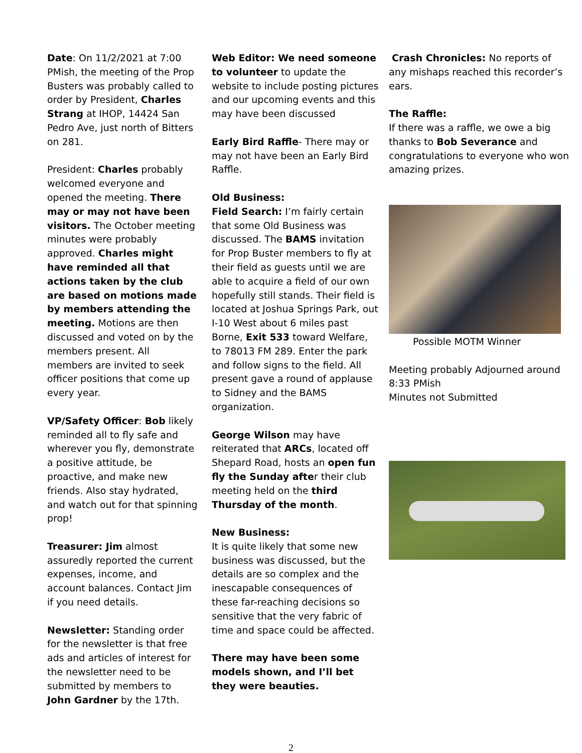Date: On 11/2/2021 at 7:00 PMish, the meeting of the Prop Busters was probably called to order by President, Charles Strang at IHOP, 14424 San Pedro Ave, just north of Bitters on 281.
President: Charles probably welcomed everyone and opened the meeting. There may or may not have been visitors. The October meeting minutes were probably approved. Charles might have reminded all that actions taken by the club are based on motions made by members attending the meeting. Motions are then discussed and voted on by the members present. All members are invited to seek officer positions that come up every year.
VP/Safety Officer: Bob likely reminded all to fly safe and wherever you fly, demonstrate a positive attitude, be proactive, and make new friends. Also stay hydrated, and watch out for that spinning prop!
Treasurer: Jim almost assuredly reported the current expenses, income, and account balances. Contact Jim if you need details.
Newsletter: Standing order for the newsletter is that free ads and articles of interest for the newsletter need to be submitted by members to John Gardner by the 17th.
Web Editor: We need someone to volunteer to update the website to include posting pictures and our upcoming events and this may have been discussed
Early Bird Raffle- There may or may not have been an Early Bird Raffle.
Old Business:
Field Search: I’m fairly certain that some Old Business was discussed. The BAMS invitation for Prop Buster members to fly at their field as guests until we are able to acquire a field of our own hopefully still stands. Their field is located at Joshua Springs Park, out I-10 West about 6 miles past Borne, Exit 533 toward Welfare, to 78013 FM 289. Enter the park and follow signs to the field. All present gave a round of applause to Sidney and the BAMS organization.
George Wilson may have reiterated that ARCs, located off Shepard Road, hosts an open fun fly the Sunday after their club meeting held on the third Thursday of the month.
New Business:
It is quite likely that some new business was discussed, but the details are so complex and the inescapable consequences of these far-reaching decisions so sensitive that the very fabric of time and space could be affected.
There may have been some models shown, and I’ll bet they were beauties.
Crash Chronicles: No reports of any mishaps reached this recorder’s ears.
The Raffle:
If there was a raffle, we owe a big thanks to Bob Severance and congratulations to everyone who won amazing prizes.
Possible MOTM Winner
Meeting probably Adjourned around 8:33 PMish
Minutes not Submitted
2